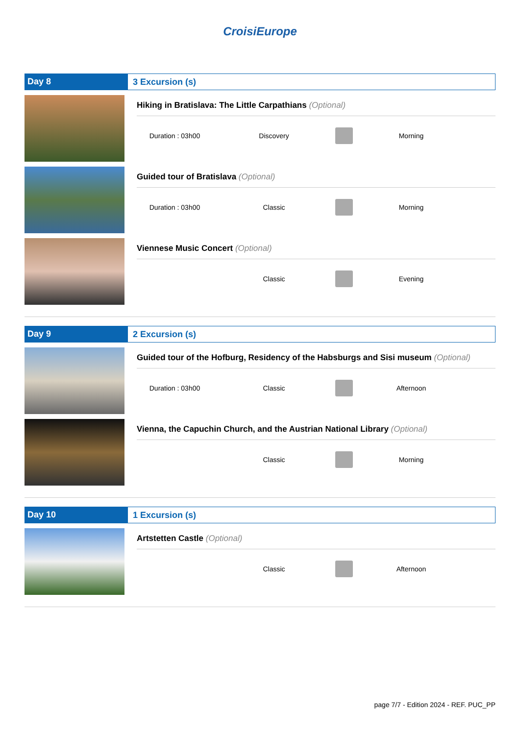CroisiEurope
Day 8 3 Excursion (s)
Hiking in Bratislava: The Little Carpathians (Optional)
Duration : 03h00 Discovery Morning
Guided tour of Bratislava (Optional)
Duration : 03h00 Classic Morning
Viennese Music Concert (Optional)
Classic Evening
Day 9 2 Excursion (s)
Guided tour of the Hofburg, Residency of the Habsburgs and Sisi museum (Optional)
Duration : 03h00 Classic Afternoon
Vienna, the Capuchin Church, and the Austrian National Library (Optional)
Classic Morning
Day 10 1 Excursion (s)
Artstetten Castle (Optional)
Classic Afternoon
page 7/7 - Edition 2024 - REF. PUC_PP